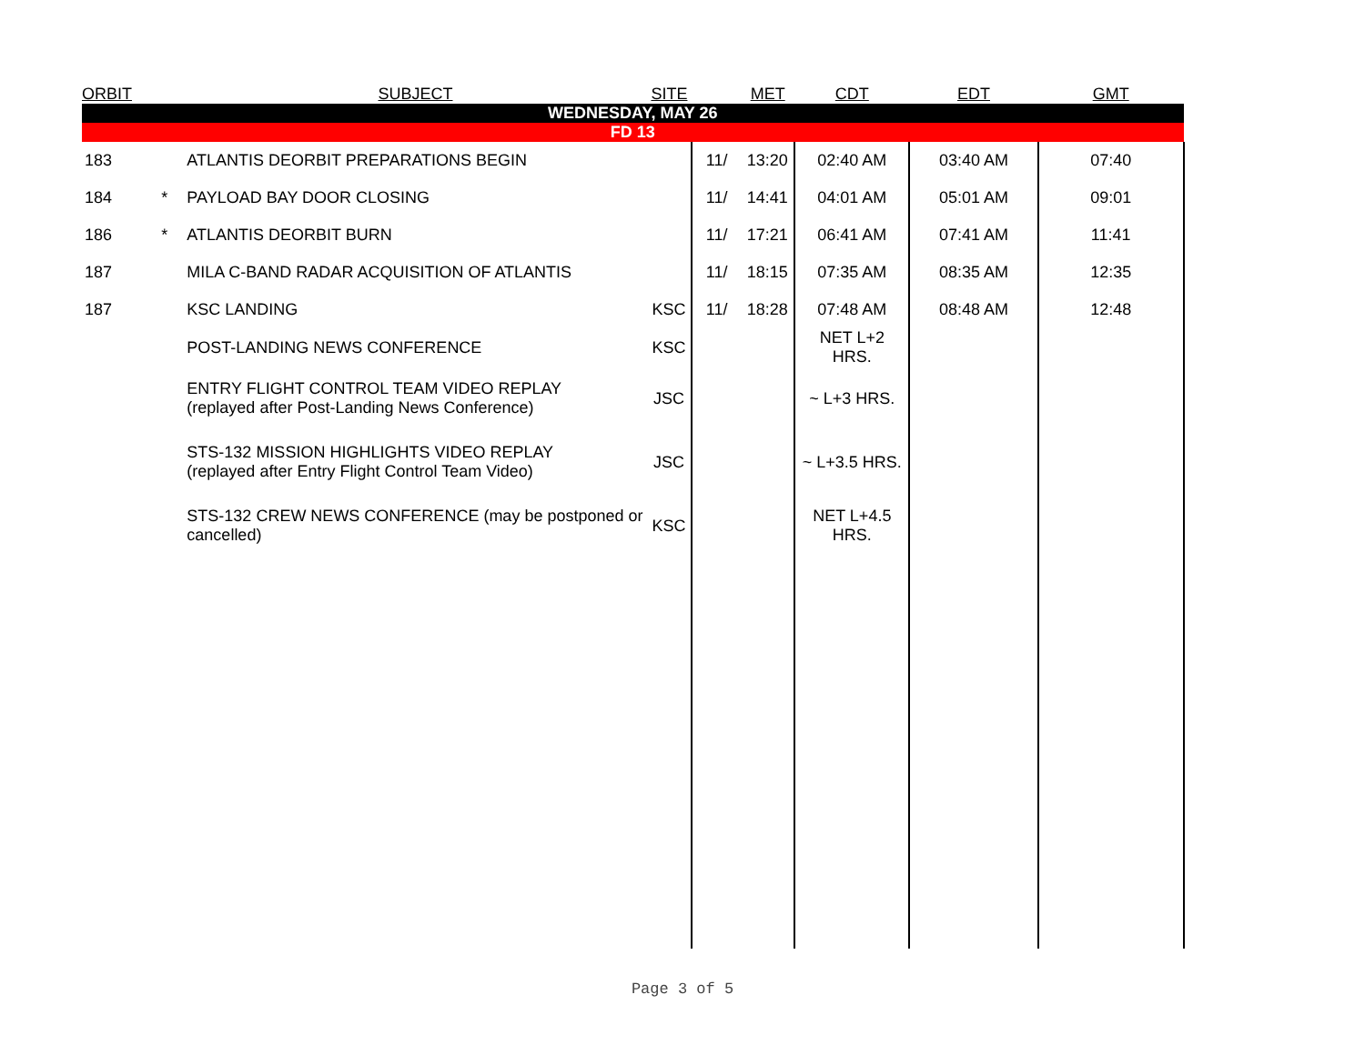| ORBIT | | SUBJECT | SITE | | MET | CDT | EDT | GMT |
| --- | --- | --- | --- | --- | --- | --- | --- | --- |
| WEDNESDAY, MAY 26 | | | | | | | | |
| FD 13 | | | | | | | | |
| 183 | | ATLANTIS DEORBIT PREPARATIONS BEGIN | | 11/ | 13:20 | 02:40 AM | 03:40 AM | 07:40 |
| 184 | * | PAYLOAD BAY DOOR CLOSING | | 11/ | 14:41 | 04:01 AM | 05:01 AM | 09:01 |
| 186 | * | ATLANTIS DEORBIT BURN | | 11/ | 17:21 | 06:41 AM | 07:41 AM | 11:41 |
| 187 | | MILA C-BAND RADAR ACQUISITION OF ATLANTIS | | 11/ | 18:15 | 07:35 AM | 08:35 AM | 12:35 |
| 187 | | KSC LANDING | KSC | 11/ | 18:28 | 07:48 AM | 08:48 AM | 12:48 |
| | | POST-LANDING NEWS CONFERENCE | KSC | | | NET L+2 HRS. | | |
| | | ENTRY FLIGHT CONTROL TEAM VIDEO REPLAY (replayed after Post-Landing News Conference) | JSC | | | ~ L+3 HRS. | | |
| | | STS-132 MISSION HIGHLIGHTS VIDEO REPLAY (replayed after Entry Flight Control Team Video) | JSC | | | ~ L+3.5 HRS. | | |
| | | STS-132 CREW NEWS CONFERENCE (may be postponed or cancelled) | KSC | | | NET L+4.5 HRS. | | |
Page 3 of 5